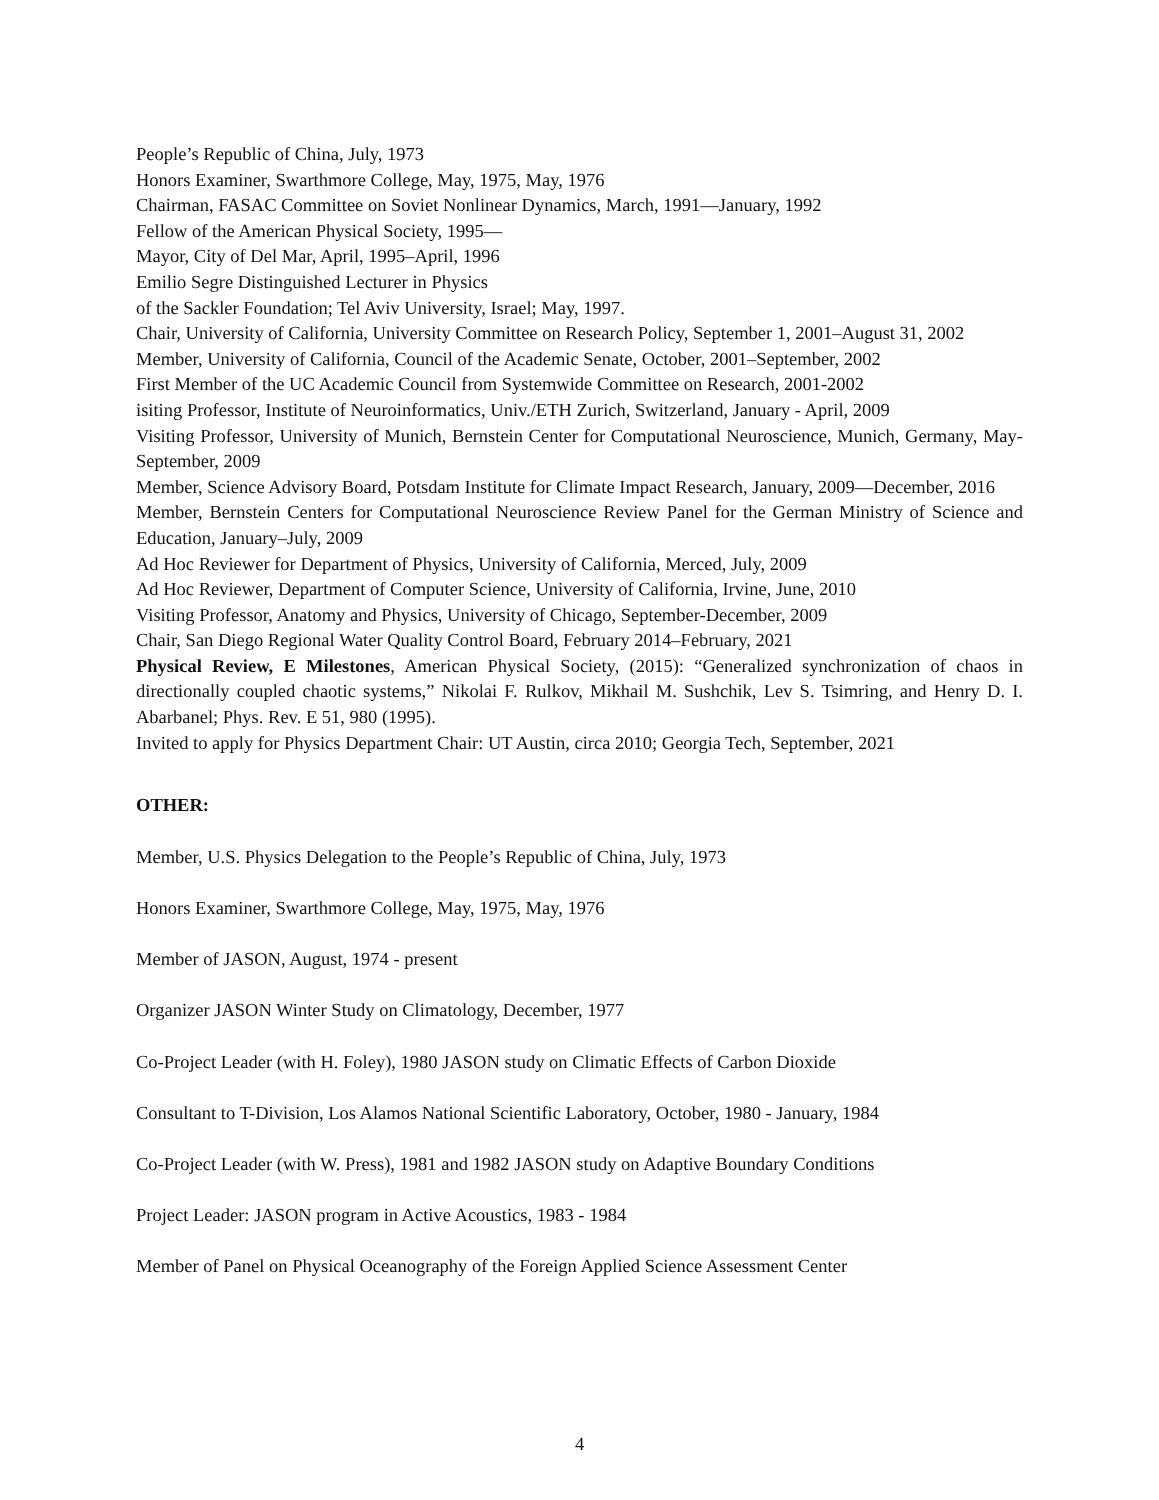People’s Republic of China, July, 1973
Honors Examiner, Swarthmore College, May, 1975, May, 1976
Chairman, FASAC Committee on Soviet Nonlinear Dynamics, March, 1991—January, 1992
Fellow of the American Physical Society, 1995—
Mayor, City of Del Mar, April, 1995–April, 1996
Emilio Segre Distinguished Lecturer in Physics
of the Sackler Foundation; Tel Aviv University, Israel; May, 1997.
Chair, University of California, University Committee on Research Policy, September 1, 2001–August 31, 2002
Member, University of California, Council of the Academic Senate, October, 2001–September, 2002
First Member of the UC Academic Council from Systemwide Committee on Research, 2001-2002
isiting Professor, Institute of Neuroinformatics, Univ./ETH Zurich, Switzerland, January - April, 2009
Visiting Professor, University of Munich, Bernstein Center for Computational Neuroscience, Munich, Germany, May-September, 2009
Member, Science Advisory Board, Potsdam Institute for Climate Impact Research, January, 2009—December, 2016
Member, Bernstein Centers for Computational Neuroscience Review Panel for the German Ministry of Science and Education, January–July, 2009
Ad Hoc Reviewer for Department of Physics, University of California, Merced, July, 2009
Ad Hoc Reviewer, Department of Computer Science, University of California, Irvine, June, 2010
Visiting Professor, Anatomy and Physics, University of Chicago, September-December, 2009
Chair, San Diego Regional Water Quality Control Board, February 2014–February, 2021
Physical Review, E Milestones, American Physical Society, (2015): “Generalized synchronization of chaos in directionally coupled chaotic systems,” Nikolai F. Rulkov, Mikhail M. Sushchik, Lev S. Tsimring, and Henry D. I. Abarbanel; Phys. Rev. E 51, 980 (1995).
Invited to apply for Physics Department Chair: UT Austin, circa 2010; Georgia Tech, September, 2021
OTHER:
Member, U.S. Physics Delegation to the People’s Republic of China, July, 1973
Honors Examiner, Swarthmore College, May, 1975, May, 1976
Member of JASON, August, 1974 - present
Organizer JASON Winter Study on Climatology, December, 1977
Co-Project Leader (with H. Foley), 1980 JASON study on Climatic Effects of Carbon Dioxide
Consultant to T-Division, Los Alamos National Scientific Laboratory, October, 1980 - January, 1984
Co-Project Leader (with W. Press), 1981 and 1982 JASON study on Adaptive Boundary Conditions
Project Leader: JASON program in Active Acoustics, 1983 - 1984
Member of Panel on Physical Oceanography of the Foreign Applied Science Assessment Center
4